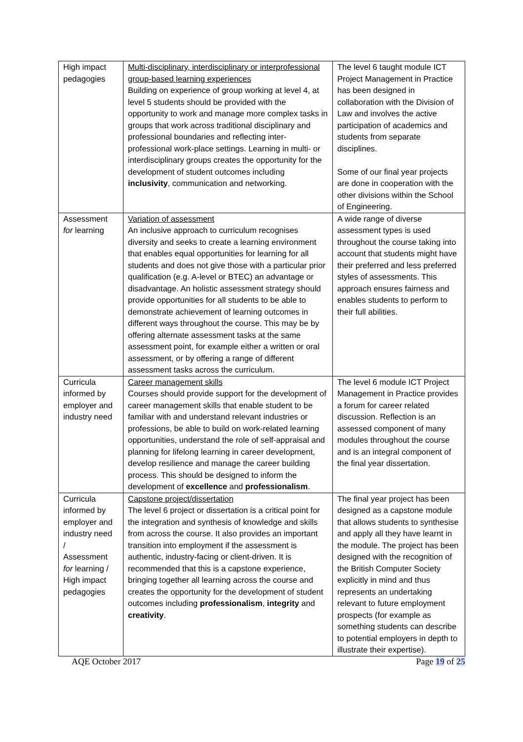| High impact pedagogies | Multi-disciplinary, interdisciplinary or interprofessional group-based learning experiences Building on experience of group working at level 4, at level 5 students should be provided with the opportunity to work and manage more complex tasks in groups that work across traditional disciplinary and professional boundaries and reflecting inter-professional work-place settings. Learning in multi- or interdisciplinary groups creates the opportunity for the development of student outcomes including inclusivity , communication and networking. | The level 6 taught module ICT Project Management in Practice has been designed in collaboration with the Division of Law and involves the active participation of academics and students from separate disciplines. Some of our final year projects are done in cooperation with the other divisions within the School of Engineering. |
| Assessment for learning | Variation of assessment An inclusive approach to curriculum recognises diversity and seeks to create a learning environment that enables equal opportunities for learning for all students and does not give those with a particular prior qualification (e.g. A-level or BTEC) an advantage or disadvantage. An holistic assessment strategy should provide opportunities for all students to be able to demonstrate achievement of learning outcomes in different ways throughout the course. This may be by offering alternate assessment tasks at the same assessment point, for example either a written or oral assessment, or by offering a range of different assessment tasks across the curriculum. | A wide range of diverse assessment types is used throughout the course taking into account that students might have their preferred and less preferred styles of assessments. This approach ensures fairness and enables students to perform to their full abilities. |
| Curricula informed by employer and industry need | Career management skills Courses should provide support for the development of career management skills that enable student to be familiar with and understand relevant industries or professions, be able to build on work-related learning opportunities, understand the role of self-appraisal and planning for lifelong learning in career development, develop resilience and manage the career building process. This should be designed to inform the development of excellence and professionalism . | The level 6 module ICT Project Management in Practice provides a forum for career related discussion. Reflection is an assessed component of many modules throughout the course and is an integral component of the final year dissertation. |
| Curricula informed by employer and industry need / Assessment for learning / High impact pedagogies | Capstone project/dissertation The level 6 project or dissertation is a critical point for the integration and synthesis of knowledge and skills from across the course. It also provides an important transition into employment if the assessment is authentic, industry-facing or client-driven. It is recommended that this is a capstone experience, bringing together all learning across the course and creates the opportunity for the development of student outcomes including professionalism , integrity and creativity . | The final year project has been designed as a capstone module that allows students to synthesise and apply all they have learnt in the module. The project has been designed with the recognition of the British Computer Society explicitly in mind and thus represents an undertaking relevant to future employment prospects (for example as something students can describe to potential employers in depth to illustrate their expertise). |
AQE October 2017 Page 19 of 25